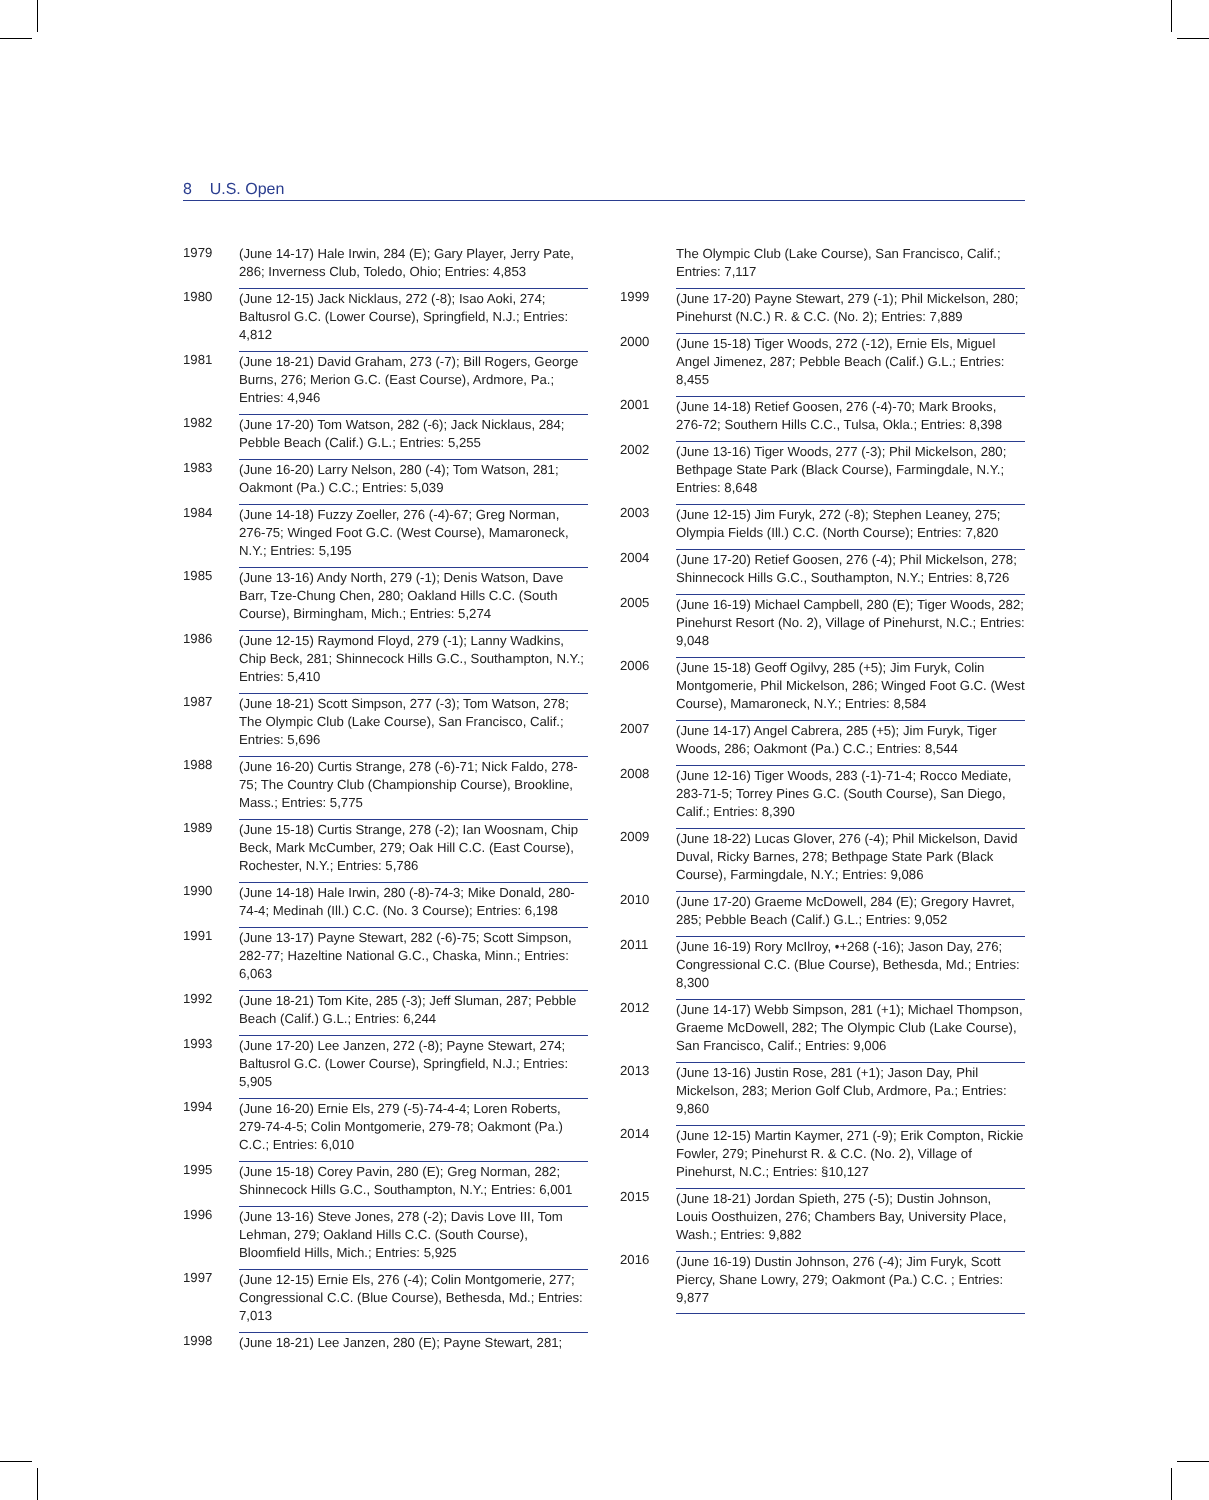8 U.S. Open
1979 (June 14-17) Hale Irwin, 284 (E); Gary Player, Jerry Pate, 286; Inverness Club, Toledo, Ohio; Entries: 4,853
1980 (June 12-15) Jack Nicklaus, 272 (-8); Isao Aoki, 274; Baltusrol G.C. (Lower Course), Springfield, N.J.; Entries: 4,812
1981 (June 18-21) David Graham, 273 (-7); Bill Rogers, George Burns, 276; Merion G.C. (East Course), Ardmore, Pa.; Entries: 4,946
1982 (June 17-20) Tom Watson, 282 (-6); Jack Nicklaus, 284; Pebble Beach (Calif.) G.L.; Entries: 5,255
1983 (June 16-20) Larry Nelson, 280 (-4); Tom Watson, 281; Oakmont (Pa.) C.C.; Entries: 5,039
1984 (June 14-18) Fuzzy Zoeller, 276 (-4)-67; Greg Norman, 276-75; Winged Foot G.C. (West Course), Mamaroneck, N.Y.; Entries: 5,195
1985 (June 13-16) Andy North, 279 (-1); Denis Watson, Dave Barr, Tze-Chung Chen, 280; Oakland Hills C.C. (South Course), Birmingham, Mich.; Entries: 5,274
1986 (June 12-15) Raymond Floyd, 279 (-1); Lanny Wadkins, Chip Beck, 281; Shinnecock Hills G.C., Southampton, N.Y.; Entries: 5,410
1987 (June 18-21) Scott Simpson, 277 (-3); Tom Watson, 278; The Olympic Club (Lake Course), San Francisco, Calif.; Entries: 5,696
1988 (June 16-20) Curtis Strange, 278 (-6)-71; Nick Faldo, 278-75; The Country Club (Championship Course), Brookline, Mass.; Entries: 5,775
1989 (June 15-18) Curtis Strange, 278 (-2); Ian Woosnam, Chip Beck, Mark McCumber, 279; Oak Hill C.C. (East Course), Rochester, N.Y.; Entries: 5,786
1990 (June 14-18) Hale Irwin, 280 (-8)-74-3; Mike Donald, 280-74-4; Medinah (Ill.) C.C. (No. 3 Course); Entries: 6,198
1991 (June 13-17) Payne Stewart, 282 (-6)-75; Scott Simpson, 282-77; Hazeltine National G.C., Chaska, Minn.; Entries: 6,063
1992 (June 18-21) Tom Kite, 285 (-3); Jeff Sluman, 287; Pebble Beach (Calif.) G.L.; Entries: 6,244
1993 (June 17-20) Lee Janzen, 272 (-8); Payne Stewart, 274; Baltusrol G.C. (Lower Course), Springfield, N.J.; Entries: 5,905
1994 (June 16-20) Ernie Els, 279 (-5)-74-4-4; Loren Roberts, 279-74-4-5; Colin Montgomerie, 279-78; Oakmont (Pa.) C.C.; Entries: 6,010
1995 (June 15-18) Corey Pavin, 280 (E); Greg Norman, 282; Shinnecock Hills G.C., Southampton, N.Y.; Entries: 6,001
1996 (June 13-16) Steve Jones, 278 (-2); Davis Love III, Tom Lehman, 279; Oakland Hills C.C. (South Course), Bloomfield Hills, Mich.; Entries: 5,925
1997 (June 12-15) Ernie Els, 276 (-4); Colin Montgomerie, 277; Congressional C.C. (Blue Course), Bethesda, Md.; Entries: 7,013
1998 (June 18-21) Lee Janzen, 280 (E); Payne Stewart, 281;
The Olympic Club (Lake Course), San Francisco, Calif.; Entries: 7,117
1999 (June 17-20) Payne Stewart, 279 (-1); Phil Mickelson, 280; Pinehurst (N.C.) R. & C.C. (No. 2); Entries: 7,889
2000 (June 15-18) Tiger Woods, 272 (-12), Ernie Els, Miguel Angel Jimenez, 287; Pebble Beach (Calif.) G.L.; Entries: 8,455
2001 (June 14-18) Retief Goosen, 276 (-4)-70; Mark Brooks, 276-72; Southern Hills C.C., Tulsa, Okla.; Entries: 8,398
2002 (June 13-16) Tiger Woods, 277 (-3); Phil Mickelson, 280; Bethpage State Park (Black Course), Farmingdale, N.Y.; Entries: 8,648
2003 (June 12-15) Jim Furyk, 272 (-8); Stephen Leaney, 275; Olympia Fields (Ill.) C.C. (North Course); Entries: 7,820
2004 (June 17-20) Retief Goosen, 276 (-4); Phil Mickelson, 278; Shinnecock Hills G.C., Southampton, N.Y.; Entries: 8,726
2005 (June 16-19) Michael Campbell, 280 (E); Tiger Woods, 282; Pinehurst Resort (No. 2), Village of Pinehurst, N.C.; Entries: 9,048
2006 (June 15-18) Geoff Ogilvy, 285 (+5); Jim Furyk, Colin Montgomerie, Phil Mickelson, 286; Winged Foot G.C. (West Course), Mamaroneck, N.Y.; Entries: 8,584
2007 (June 14-17) Angel Cabrera, 285 (+5); Jim Furyk, Tiger Woods, 286; Oakmont (Pa.) C.C.; Entries: 8,544
2008 (June 12-16) Tiger Woods, 283 (-1)-71-4; Rocco Mediate, 283-71-5; Torrey Pines G.C. (South Course), San Diego, Calif.; Entries: 8,390
2009 (June 18-22) Lucas Glover, 276 (-4); Phil Mickelson, David Duval, Ricky Barnes, 278; Bethpage State Park (Black Course), Farmingdale, N.Y.; Entries: 9,086
2010 (June 17-20) Graeme McDowell, 284 (E); Gregory Havret, 285; Pebble Beach (Calif.) G.L.; Entries: 9,052
2011 (June 16-19) Rory McIlroy, •+268 (-16); Jason Day, 276; Congressional C.C. (Blue Course), Bethesda, Md.; Entries: 8,300
2012 (June 14-17) Webb Simpson, 281 (+1); Michael Thompson, Graeme McDowell, 282; The Olympic Club (Lake Course), San Francisco, Calif.; Entries: 9,006
2013 (June 13-16) Justin Rose, 281 (+1); Jason Day, Phil Mickelson, 283; Merion Golf Club, Ardmore, Pa.; Entries: 9,860
2014 (June 12-15) Martin Kaymer, 271 (-9); Erik Compton, Rickie Fowler, 279; Pinehurst R. & C.C. (No. 2), Village of Pinehurst, N.C.; Entries: §10,127
2015 (June 18-21) Jordan Spieth, 275 (-5); Dustin Johnson, Louis Oosthuizen, 276; Chambers Bay, University Place, Wash.; Entries: 9,882
2016 (June 16-19) Dustin Johnson, 276 (-4); Jim Furyk, Scott Piercy, Shane Lowry, 279; Oakmont (Pa.) C.C. ; Entries: 9,877